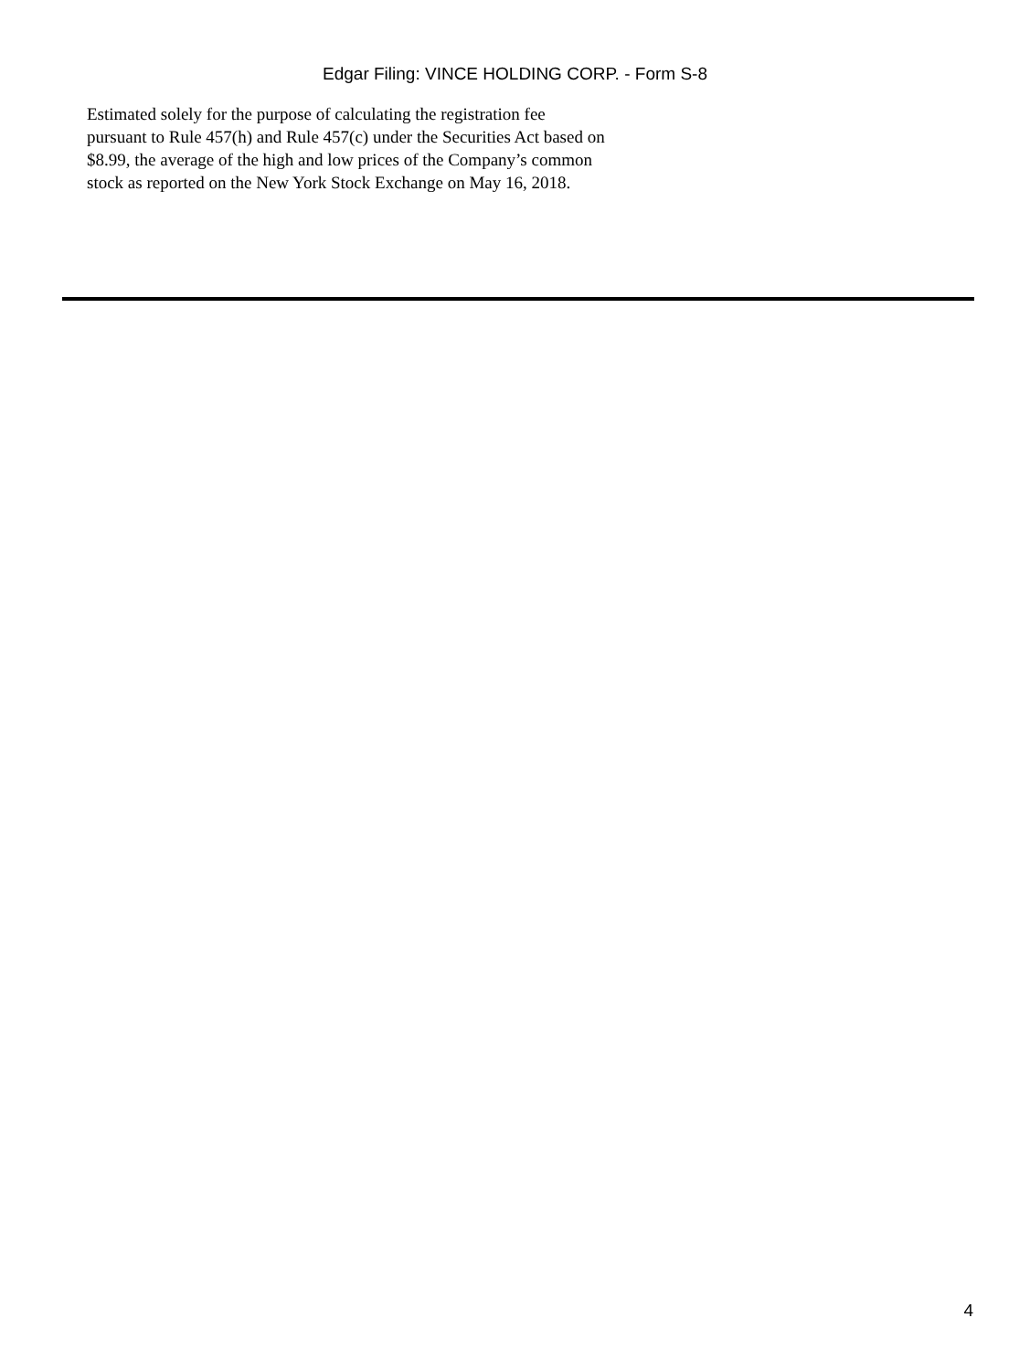Edgar Filing: VINCE HOLDING CORP. - Form S-8
Estimated solely for the purpose of calculating the registration fee pursuant to Rule 457(h) and Rule 457(c) under the Securities Act based on $8.99, the average of the high and low prices of the Company’s common stock as reported on the New York Stock Exchange on May 16, 2018.
4